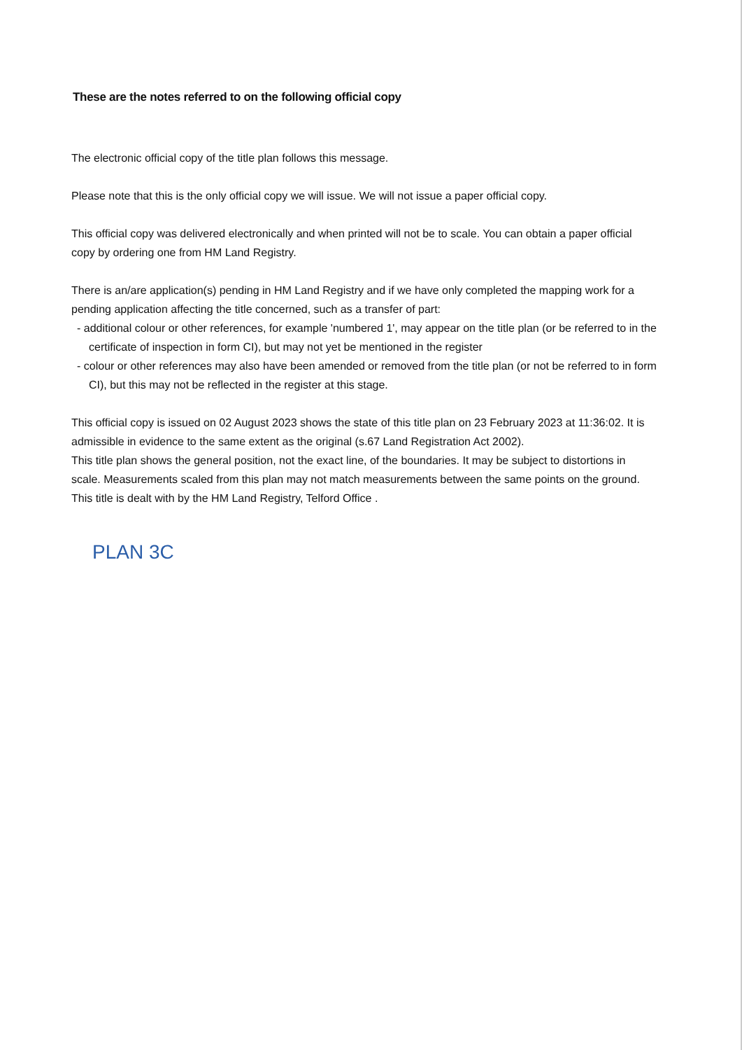These are the notes referred to on the following official copy
The electronic official copy of the title plan follows this message.
Please note that this is the only official copy we will issue. We will not issue a paper official copy.
This official copy was delivered electronically and when printed will not be to scale. You can obtain a paper official copy by ordering one from HM Land Registry.
There is an/are application(s) pending in HM Land Registry and if we have only completed the mapping work for a pending application affecting the title concerned, such as a transfer of part:
- additional colour or other references, for example 'numbered 1', may appear on the title plan (or be referred to in the certificate of inspection in form CI), but may not yet be mentioned in the register
- colour or other references may also have been amended or removed from the title plan (or not be referred to in form CI), but this may not be reflected in the register at this stage.
This official copy is issued on 02 August 2023 shows the state of this title plan on 23 February 2023 at 11:36:02. It is admissible in evidence to the same extent as the original (s.67 Land Registration Act 2002).
This title plan shows the general position, not the exact line, of the boundaries. It may be subject to distortions in scale. Measurements scaled from this plan may not match measurements between the same points on the ground.
This title is dealt with by the HM Land Registry, Telford Office .
PLAN 3C